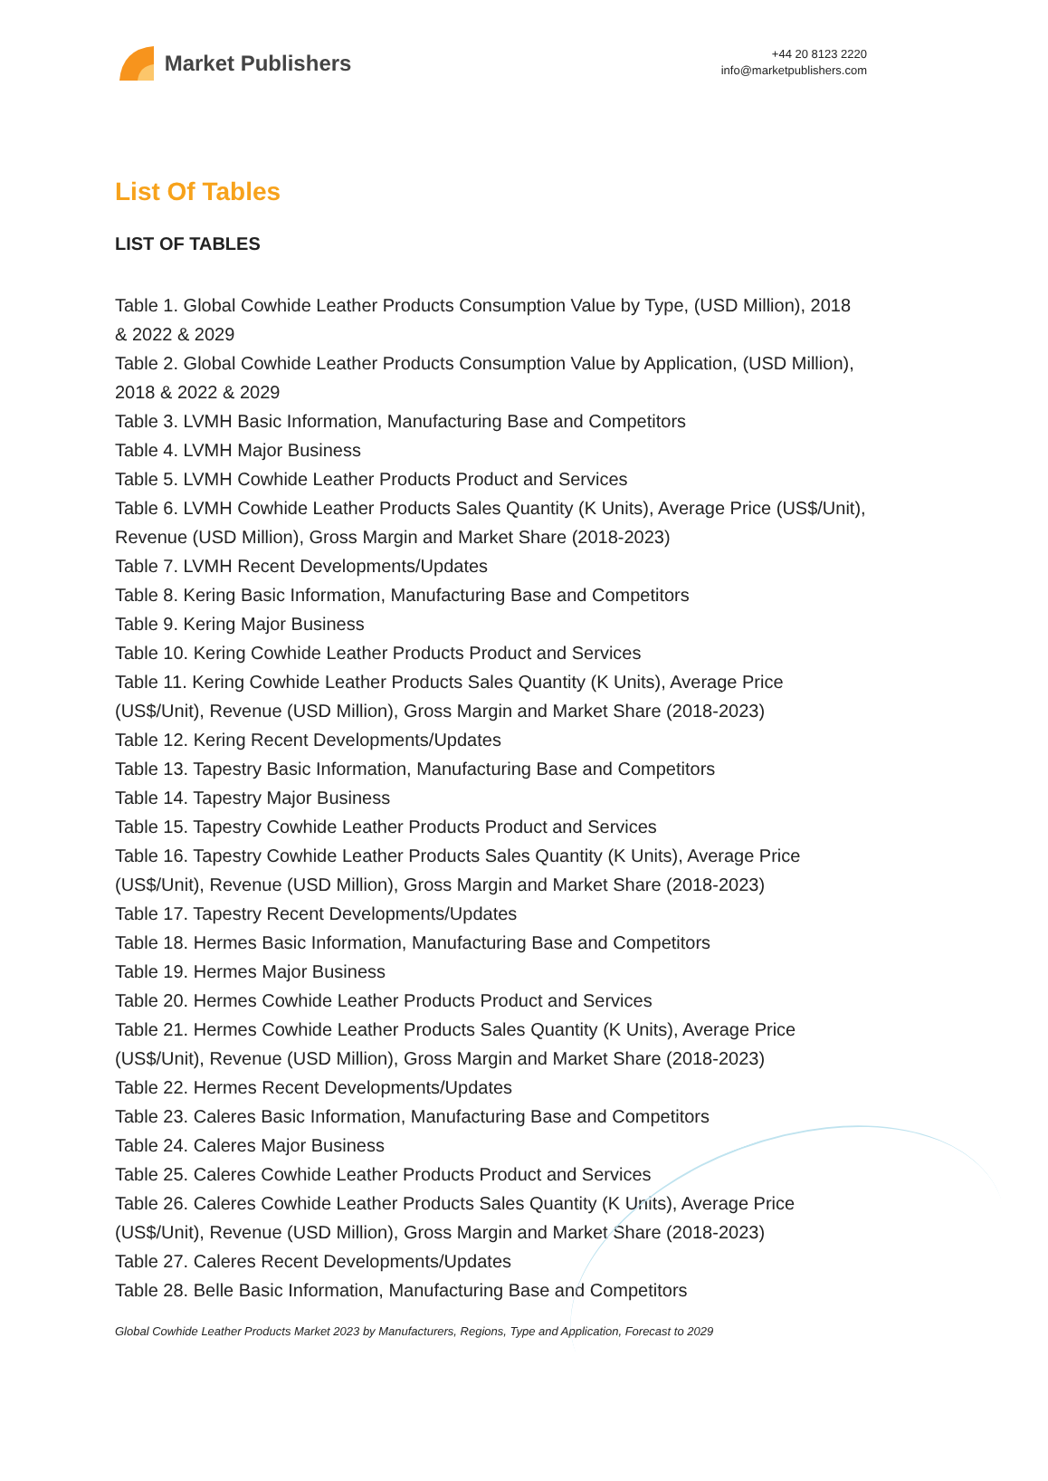Market Publishers
+44 20 8123 2220
info@marketpublishers.com
List Of Tables
LIST OF TABLES
Table 1. Global Cowhide Leather Products Consumption Value by Type, (USD Million), 2018 & 2022 & 2029
Table 2. Global Cowhide Leather Products Consumption Value by Application, (USD Million), 2018 & 2022 & 2029
Table 3. LVMH Basic Information, Manufacturing Base and Competitors
Table 4. LVMH Major Business
Table 5. LVMH Cowhide Leather Products Product and Services
Table 6. LVMH Cowhide Leather Products Sales Quantity (K Units), Average Price (US$/Unit), Revenue (USD Million), Gross Margin and Market Share (2018-2023)
Table 7. LVMH Recent Developments/Updates
Table 8. Kering Basic Information, Manufacturing Base and Competitors
Table 9. Kering Major Business
Table 10. Kering Cowhide Leather Products Product and Services
Table 11. Kering Cowhide Leather Products Sales Quantity (K Units), Average Price (US$/Unit), Revenue (USD Million), Gross Margin and Market Share (2018-2023)
Table 12. Kering Recent Developments/Updates
Table 13. Tapestry Basic Information, Manufacturing Base and Competitors
Table 14. Tapestry Major Business
Table 15. Tapestry Cowhide Leather Products Product and Services
Table 16. Tapestry Cowhide Leather Products Sales Quantity (K Units), Average Price (US$/Unit), Revenue (USD Million), Gross Margin and Market Share (2018-2023)
Table 17. Tapestry Recent Developments/Updates
Table 18. Hermes Basic Information, Manufacturing Base and Competitors
Table 19. Hermes Major Business
Table 20. Hermes Cowhide Leather Products Product and Services
Table 21. Hermes Cowhide Leather Products Sales Quantity (K Units), Average Price (US$/Unit), Revenue (USD Million), Gross Margin and Market Share (2018-2023)
Table 22. Hermes Recent Developments/Updates
Table 23. Caleres Basic Information, Manufacturing Base and Competitors
Table 24. Caleres Major Business
Table 25. Caleres Cowhide Leather Products Product and Services
Table 26. Caleres Cowhide Leather Products Sales Quantity (K Units), Average Price (US$/Unit), Revenue (USD Million), Gross Margin and Market Share (2018-2023)
Table 27. Caleres Recent Developments/Updates
Table 28. Belle Basic Information, Manufacturing Base and Competitors
Global Cowhide Leather Products Market 2023 by Manufacturers, Regions, Type and Application, Forecast to 2029